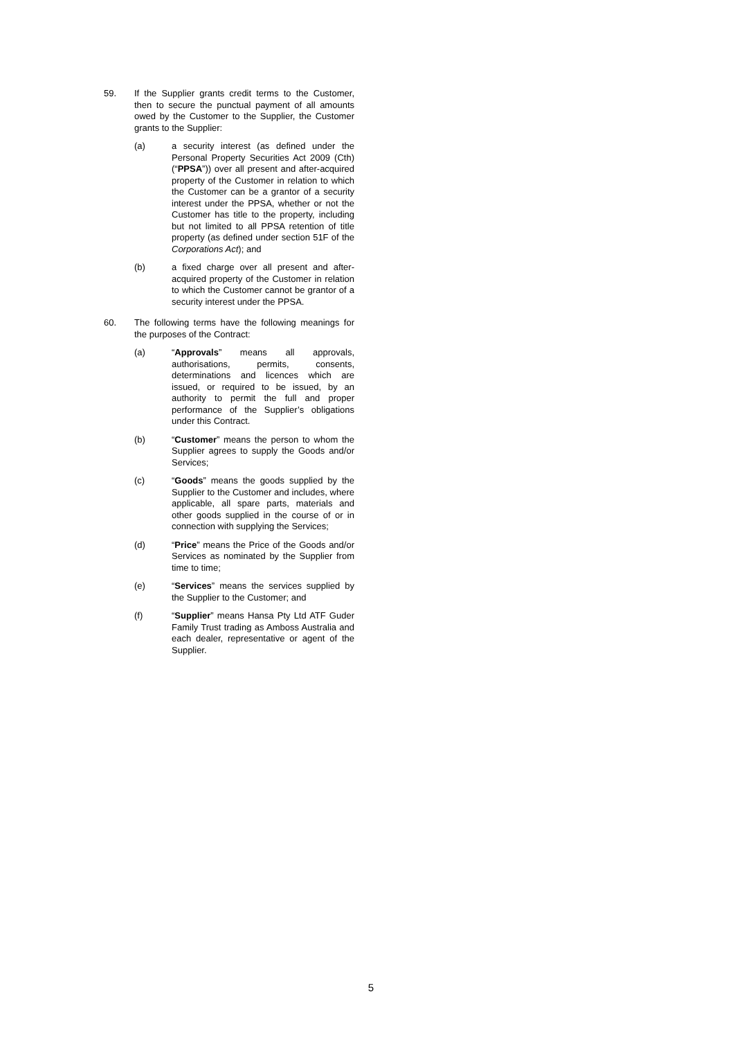59. If the Supplier grants credit terms to the Customer, then to secure the punctual payment of all amounts owed by the Customer to the Supplier, the Customer grants to the Supplier:
(a) a security interest (as defined under the Personal Property Securities Act 2009 (Cth) (“PPSA”)) over all present and after-acquired property of the Customer in relation to which the Customer can be a grantor of a security interest under the PPSA, whether or not the Customer has title to the property, including but not limited to all PPSA retention of title property (as defined under section 51F of the Corporations Act); and
(b) a fixed charge over all present and after-acquired property of the Customer in relation to which the Customer cannot be grantor of a security interest under the PPSA.
60. The following terms have the following meanings for the purposes of the Contract:
(a) “Approvals” means all approvals, authorisations, permits, consents, determinations and licences which are issued, or required to be issued, by an authority to permit the full and proper performance of the Supplier’s obligations under this Contract.
(b) “Customer” means the person to whom the Supplier agrees to supply the Goods and/or Services;
(c) “Goods” means the goods supplied by the Supplier to the Customer and includes, where applicable, all spare parts, materials and other goods supplied in the course of or in connection with supplying the Services;
(d) “Price” means the Price of the Goods and/or Services as nominated by the Supplier from time to time;
(e) “Services” means the services supplied by the Supplier to the Customer; and
(f) “Supplier” means Hansa Pty Ltd ATF Guder Family Trust trading as Amboss Australia and each dealer, representative or agent of the Supplier.
5